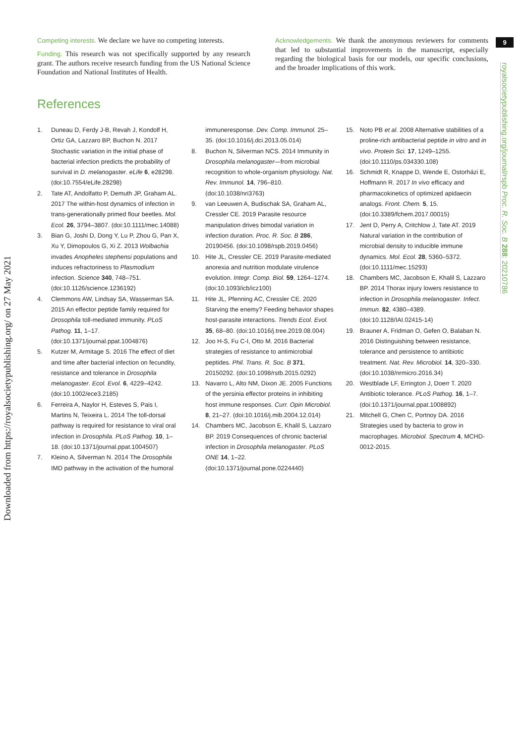Downloaded from https://royalsocietypublishing.org/ on 27 May 2021
9
royalsocietypublishing.org/journal/rspb Proc. R. Soc. B 288: 20210786
Competing interests. We declare we have no competing interests.
Funding. This research was not specifically supported by any research grant. The authors receive research funding from the US National Science Foundation and National Institutes of Health.
Acknowledgements. We thank the anonymous reviewers for comments that led to substantial improvements in the manuscript, especially regarding the biological basis for our models, our specific conclusions, and the broader implications of this work.
References
1. Duneau D, Ferdy J-B, Revah J, Kondolf H, Ortiz GA, Lazzaro BP, Buchon N. 2017 Stochastic variation in the initial phase of bacterial infection predicts the probability of survival in D. melanogaster. eLife 6, e28298. (doi:10.7554/eLife.28298)
2. Tate AT, Andolfatto P, Demuth JP, Graham AL. 2017 The within-host dynamics of infection in trans-generationally primed flour beetles. Mol. Ecol. 26, 3794–3807. (doi:10.1111/mec.14088)
3. Bian G, Joshi D, Dong Y, Lu P, Zhou G, Pan X, Xu Y, Dimopoulos G, Xi Z. 2013 Wolbachia invades Anopheles stephensi populations and induces refractoriness to Plasmodium infection. Science 340, 748–751. (doi:10.1126/science.1236192)
4. Clemmons AW, Lindsay SA, Wasserman SA. 2015 An effector peptide family required for Drosophila toll-mediated immunity. PLoS Pathog. 11, 1–17. (doi:10.1371/journal.ppat.1004876)
5. Kutzer M, Armitage S. 2016 The effect of diet and time after bacterial infection on fecundity, resistance and tolerance in Drosophila melanogaster. Ecol. Evol. 6, 4229–4242. (doi:10.1002/ece3.2185)
6. Ferreira A, Naylor H, Esteves S, Pais I, Martins N, Teixeira L. 2014 The toll-dorsal pathway is required for resistance to viral oral infection in Drosophila. PLoS Pathog. 10, 1–18. (doi:10.1371/journal.ppat.1004507)
7. Kleino A, Silverman N. 2014 The Drosophila IMD pathway in the activation of the humoral immuneresponse. Dev. Comp. Immunol. 25–35. (doi:10.1016/j.dci.2013.05.014)
8. Buchon N, Silverman NCS. 2014 Immunity in Drosophila melanogaster—from microbial recognition to whole-organism physiology. Nat. Rev. Immunol. 14, 796–810. (doi:10.1038/nri3763)
9. van Leeuwen A, Budischak SA, Graham AL, Cressler CE. 2019 Parasite resource manipulation drives bimodal variation in infection duration. Proc. R. Soc. B 286, 20190456. (doi:10.1098/rspb.2019.0456)
10. Hite JL, Cressler CE. 2019 Parasite-mediated anorexia and nutrition modulate virulence evolution. Integr. Comp. Biol. 59, 1264–1274. (doi:10.1093/icb/icz100)
11. Hite JL, Pfenning AC, Cressler CE. 2020 Starving the enemy? Feeding behavior shapes host-parasite interactions. Trends Ecol. Evol. 35, 68–80. (doi:10.1016/j.tree.2019.08.004)
12. Joo H-S, Fu C-I, Otto M. 2016 Bacterial strategies of resistance to antimicrobial peptides. Phil. Trans. R. Soc. B 371, 20150292. (doi:10.1098/rstb.2015.0292)
13. Navarro L, Alto NM, Dixon JE. 2005 Functions of the yersinia effector proteins in inhibiting host immune responses. Curr. Opin Microbiol. 8, 21–27. (doi:10.1016/j.mib.2004.12.014)
14. Chambers MC, Jacobson E, Khalil S, Lazzaro BP. 2019 Consequences of chronic bacterial infection in Drosophila melanogaster. PLoS ONE 14, 1–22. (doi:10.1371/journal.pone.0224440)
15. Noto PB et al. 2008 Alternative stabilities of a proline-rich antibacterial peptide in vitro and in vivo. Protein Sci. 17, 1249–1255. (doi:10.1110/ps.034330.108)
16. Schmidt R, Knappe D, Wende E, Ostorházi E, Hoffmann R. 2017 In vivo efficacy and pharmacokinetics of optimized apidaecin analogs. Front. Chem. 5, 15. (doi:10.3389/fchem.2017.00015)
17. Jent D, Perry A, Critchlow J, Tate AT. 2019 Natural variation in the contribution of microbial density to inducible immune dynamics. Mol. Ecol. 28, 5360–5372. (doi:10.1111/mec.15293)
18. Chambers MC, Jacobson E, Khalil S, Lazzaro BP. 2014 Thorax injury lowers resistance to infection in Drosophila melanogaster. Infect. Immun. 82, 4380–4389. (doi:10.1128/IAI.02415-14)
19. Brauner A, Fridman O, Gefen O, Balaban N. 2016 Distinguishing between resistance, tolerance and persistence to antibiotic treatment. Nat. Rev. Microbiol. 14, 320–330. (doi:10.1038/nrmicro.2016.34)
20. Westblade LF, Errington J, Doerr T. 2020 Antibiotic tolerance. PLoS Pathog. 16, 1–7. (doi:10.1371/journal.ppat.1008892)
21. Mitchell G, Chen C, Portnoy DA. 2016 Strategies used by bacteria to grow in macrophages. Microbiol. Spectrum 4, MCHD-0012-2015.